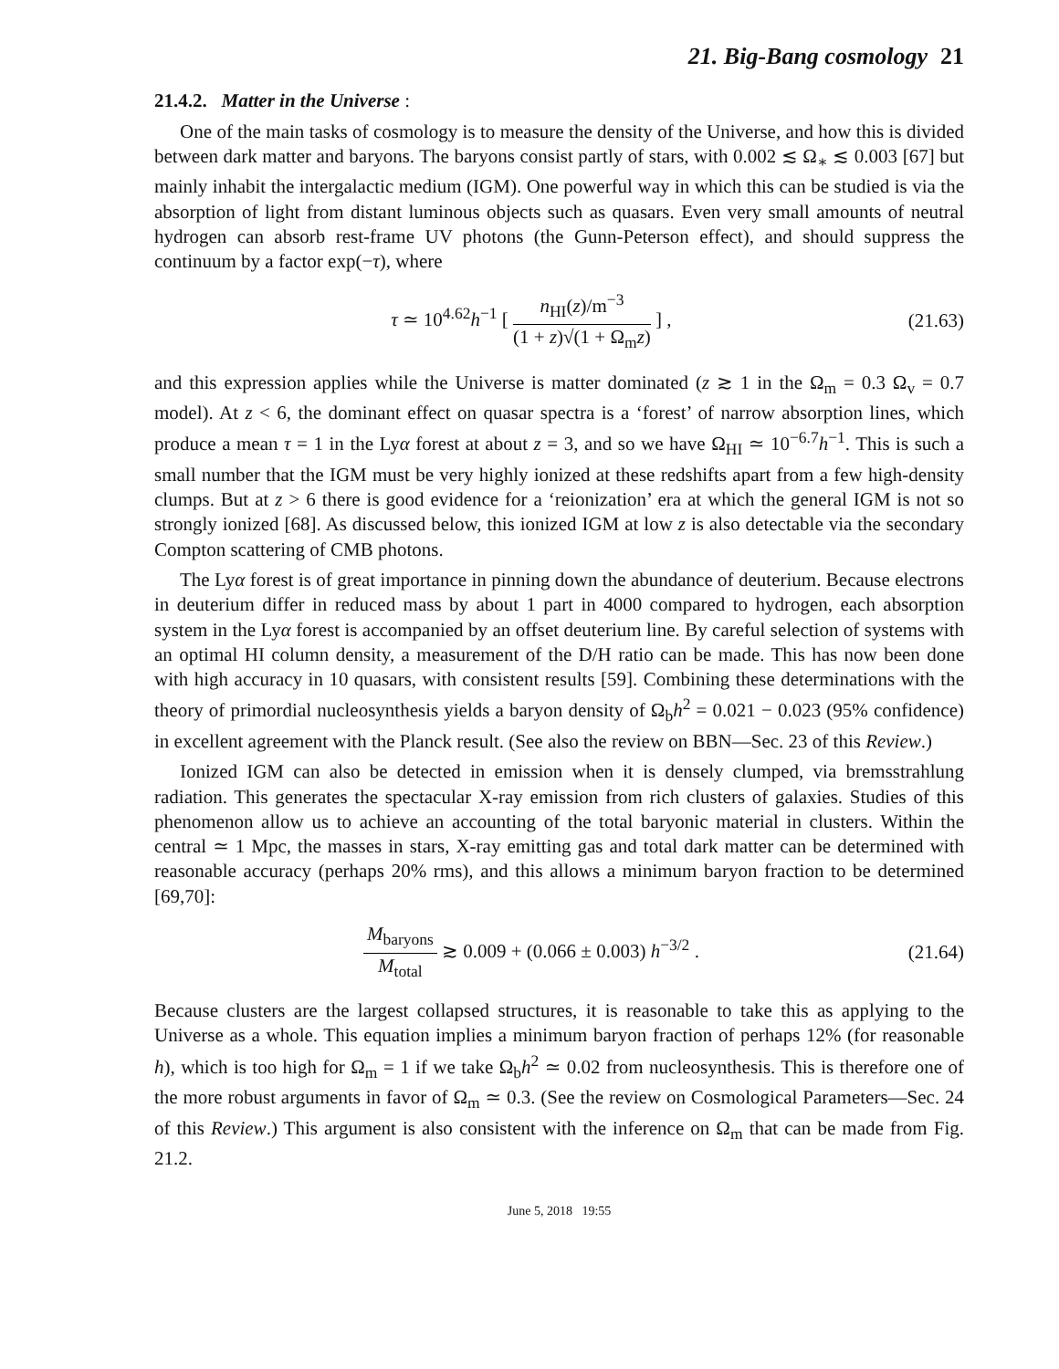21. Big-Bang cosmology 21
21.4.2. Matter in the Universe :
One of the main tasks of cosmology is to measure the density of the Universe, and how this is divided between dark matter and baryons. The baryons consist partly of stars, with 0.002 ≲ Ω<sub>∗</sub> ≲ 0.003 [67] but mainly inhabit the intergalactic medium (IGM). One powerful way in which this can be studied is via the absorption of light from distant luminous objects such as quasars. Even very small amounts of neutral hydrogen can absorb rest-frame UV photons (the Gunn-Peterson effect), and should suppress the continuum by a factor exp(−τ), where
τ ≃ 10<sup>4.62</sup>h<sup>−1</sup> [ n<sub>HI</sub>(z)/m<sup>−3</sup> (1 + z)√(1 + Ω<sub>m</sub>z) ] ,
(21.63)
and this expression applies while the Universe is matter dominated (z ≳ 1 in the Ω<sub>m</sub> = 0.3 Ω<sub>v</sub> = 0.7 model). At z < 6, the dominant effect on quasar spectra is a ‘forest’ of narrow absorption lines, which produce a mean τ = 1 in the Lyα forest at about z = 3, and so we have Ω<sub>HI</sub> ≃ 10<sup>−6.7</sup>h<sup>−1</sup>. This is such a small number that the IGM must be very highly ionized at these redshifts apart from a few high-density clumps. But at z > 6 there is good evidence for a ‘reionization’ era at which the general IGM is not so strongly ionized [68]. As discussed below, this ionized IGM at low z is also detectable via the secondary Compton scattering of CMB photons.
The Lyα forest is of great importance in pinning down the abundance of deuterium. Because electrons in deuterium differ in reduced mass by about 1 part in 4000 compared to hydrogen, each absorption system in the Lyα forest is accompanied by an offset deuterium line. By careful selection of systems with an optimal HI column density, a measurement of the D/H ratio can be made. This has now been done with high accuracy in 10 quasars, with consistent results [59]. Combining these determinations with the theory of primordial nucleosynthesis yields a baryon density of Ω<sub>b</sub>h<sup>2</sup> = 0.021 − 0.023 (95% confidence) in excellent agreement with the Planck result. (See also the review on BBN—Sec. 23 of this Review.)
Ionized IGM can also be detected in emission when it is densely clumped, via bremsstrahlung radiation. This generates the spectacular X-ray emission from rich clusters of galaxies. Studies of this phenomenon allow us to achieve an accounting of the total baryonic material in clusters. Within the central ≃ 1 Mpc, the masses in stars, X-ray emitting gas and total dark matter can be determined with reasonable accuracy (perhaps 20% rms), and this allows a minimum baryon fraction to be determined [69,70]:
M<sub>baryons</sub> M<sub>total</sub> ≳ 0.009 + (0.066 ± 0.003) h<sup>−3/2</sup> .
(21.64)
Because clusters are the largest collapsed structures, it is reasonable to take this as applying to the Universe as a whole. This equation implies a minimum baryon fraction of perhaps 12% (for reasonable h), which is too high for Ω<sub>m</sub> = 1 if we take Ω<sub>b</sub>h<sup>2</sup> ≃ 0.02 from nucleosynthesis. This is therefore one of the more robust arguments in favor of Ω<sub>m</sub> ≃ 0.3. (See the review on Cosmological Parameters—Sec. 24 of this Review.) This argument is also consistent with the inference on Ω<sub>m</sub> that can be made from Fig. 21.2.
June 5, 2018 19:55